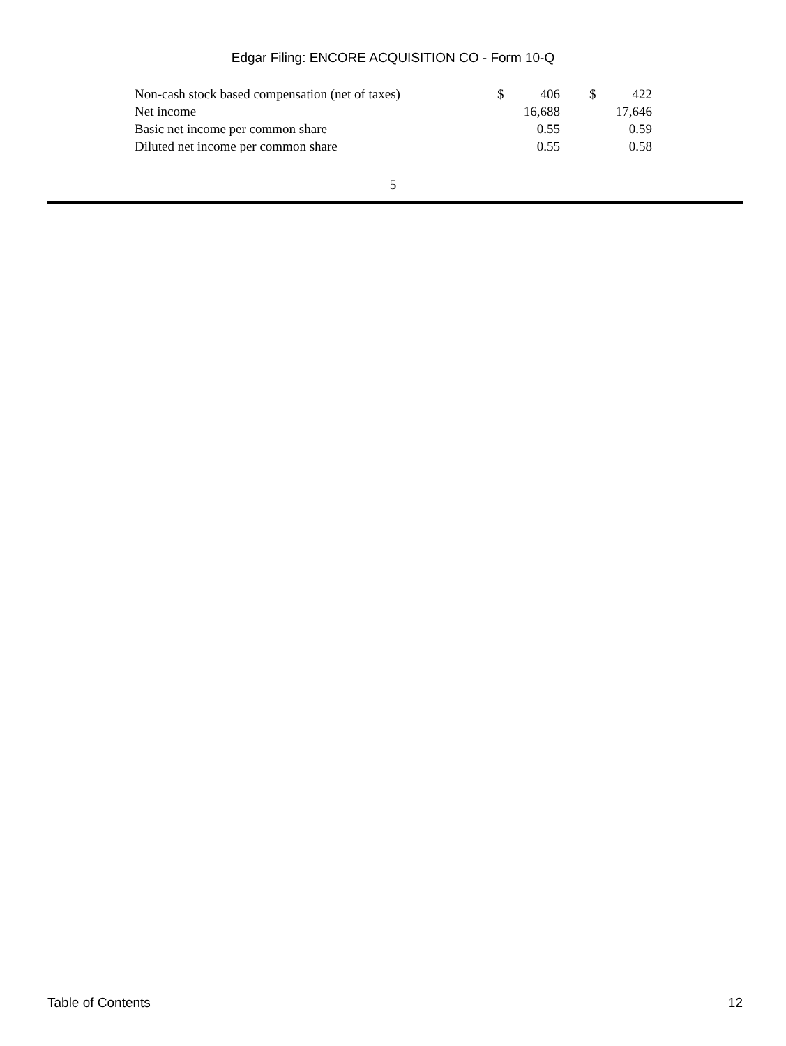Edgar Filing: ENCORE ACQUISITION CO - Form 10-Q
| Non-cash stock based compensation (net of taxes) | $ | 406 | | $ | 422 |
| Net income | | 16,688 | | | 17,646 |
| Basic net income per common share | | 0.55 | | | 0.59 |
| Diluted net income per common share | | 0.55 | | | 0.58 |
5
Table of Contents 12